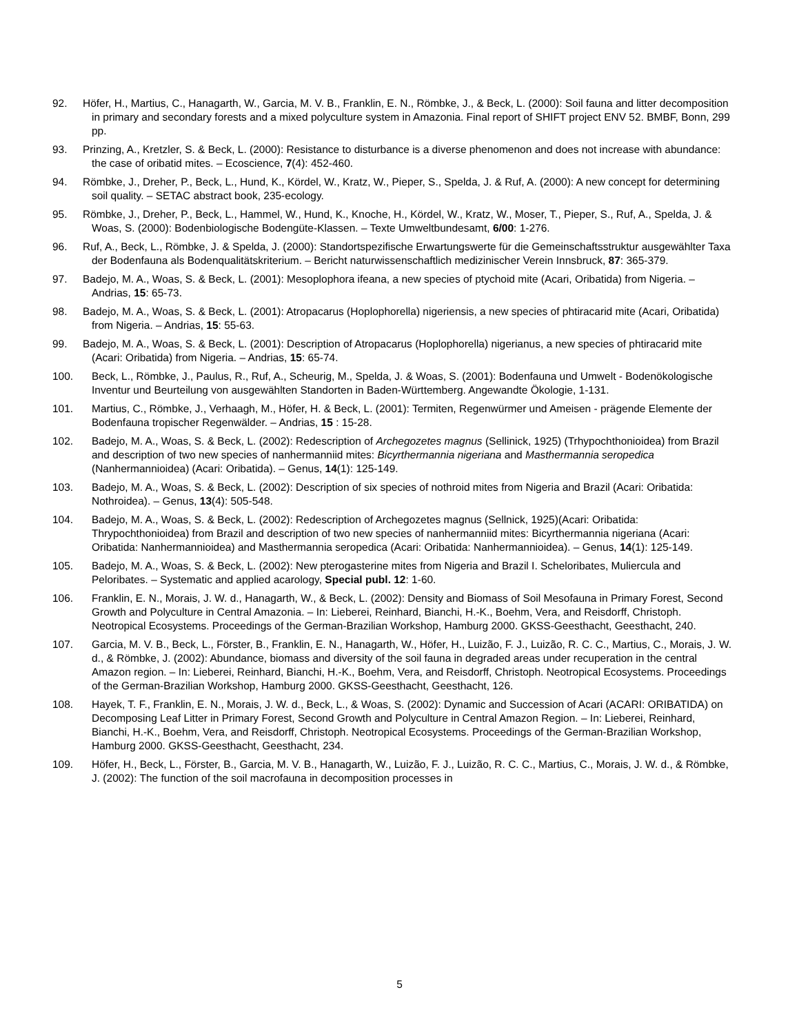92. Höfer, H., Martius, C., Hanagarth, W., Garcia, M. V. B., Franklin, E. N., Römbke, J., & Beck, L. (2000): Soil fauna and litter decomposition in primary and secondary forests and a mixed polyculture system in Amazonia. Final report of SHIFT project ENV 52. BMBF, Bonn, 299 pp.
93. Prinzing, A., Kretzler, S. & Beck, L. (2000): Resistance to disturbance is a diverse phenomenon and does not increase with abundance: the case of oribatid mites. – Ecoscience, 7(4): 452-460.
94. Römbke, J., Dreher, P., Beck, L., Hund, K., Kördel, W., Kratz, W., Pieper, S., Spelda, J. & Ruf, A. (2000): A new concept for determining soil quality. – SETAC abstract book, 235-ecology.
95. Römbke, J., Dreher, P., Beck, L., Hammel, W., Hund, K., Knoche, H., Kördel, W., Kratz, W., Moser, T., Pieper, S., Ruf, A., Spelda, J. & Woas, S. (2000): Bodenbiologische Bodengüte-Klassen. – Texte Umweltbundesamt, 6/00: 1-276.
96. Ruf, A., Beck, L., Römbke, J. & Spelda, J. (2000): Standortspezifische Erwartungswerte für die Gemeinschaftsstruktur ausgewählter Taxa der Bodenfauna als Bodenqualitätskriterium. – Bericht naturwissenschaftlich medizinischer Verein Innsbruck, 87: 365-379.
97. Badejo, M. A., Woas, S. & Beck, L. (2001): Mesoplophora ifeana, a new species of ptychoid mite (Acari, Oribatida) from Nigeria. – Andrias, 15: 65-73.
98. Badejo, M. A., Woas, S. & Beck, L. (2001): Atropacarus (Hoplophorella) nigeriensis, a new species of phtiracarid mite (Acari, Oribatida) from Nigeria. – Andrias, 15: 55-63.
99. Badejo, M. A., Woas, S. & Beck, L. (2001): Description of Atropacarus (Hoplophorella) nigerianus, a new species of phtiracarid mite (Acari: Oribatida) from Nigeria. – Andrias, 15: 65-74.
100. Beck, L., Römbke, J., Paulus, R., Ruf, A., Scheurig, M., Spelda, J. & Woas, S. (2001): Bodenfauna und Umwelt - Bodenökologische Inventur und Beurteilung von ausgewählten Standorten in Baden-Württemberg. Angewandte Ökologie, 1-131.
101. Martius, C., Römbke, J., Verhaagh, M., Höfer, H. & Beck, L. (2001): Termiten, Regenwürmer und Ameisen - prägende Elemente der Bodenfauna tropischer Regenwälder. – Andrias, 15 : 15-28.
102. Badejo, M. A., Woas, S. & Beck, L. (2002): Redescription of Archegozetes magnus (Sellinick, 1925) (Trhypochthonioidea) from Brazil and description of two new species of nanhermanniid mites: Bicyrthermannia nigeriana and Masthermannia seropedica (Nanhermannioidea) (Acari: Oribatida). – Genus, 14(1): 125-149.
103. Badejo, M. A., Woas, S. & Beck, L. (2002): Description of six species of nothroid mites from Nigeria and Brazil (Acari: Oribatida: Nothroidea). – Genus, 13(4): 505-548.
104. Badejo, M. A., Woas, S. & Beck, L. (2002): Redescription of Archegozetes magnus (Sellnick, 1925)(Acari: Oribatida: Thrypochthonioidea) from Brazil and description of two new species of nanhermanniid mites: Bicyrthermannia nigeriana (Acari: Oribatida: Nanhermannioidea) and Masthermannia seropedica (Acari: Oribatida: Nanhermannioidea). – Genus, 14(1): 125-149.
105. Badejo, M. A., Woas, S. & Beck, L. (2002): New pterogasterine mites from Nigeria and Brazil I. Scheloribates, Muliercula and Peloribates. – Systematic and applied acarology, Special publ. 12: 1-60.
106. Franklin, E. N., Morais, J. W. d., Hanagarth, W., & Beck, L. (2002): Density and Biomass of Soil Mesofauna in Primary Forest, Second Growth and Polyculture in Central Amazonia. – In: Lieberei, Reinhard, Bianchi, H.-K., Boehm, Vera, and Reisdorff, Christoph. Neotropical Ecosystems. Proceedings of the German-Brazilian Workshop, Hamburg 2000. GKSS-Geesthacht, Geesthacht, 240.
107. Garcia, M. V. B., Beck, L., Förster, B., Franklin, E. N., Hanagarth, W., Höfer, H., Luizão, F. J., Luizão, R. C. C., Martius, C., Morais, J. W. d., & Römbke, J. (2002): Abundance, biomass and diversity of the soil fauna in degraded areas under recuperation in the central Amazon region. – In: Lieberei, Reinhard, Bianchi, H.-K., Boehm, Vera, and Reisdorff, Christoph. Neotropical Ecosystems. Proceedings of the German-Brazilian Workshop, Hamburg 2000. GKSS-Geesthacht, Geesthacht, 126.
108. Hayek, T. F., Franklin, E. N., Morais, J. W. d., Beck, L., & Woas, S. (2002): Dynamic and Succession of Acari (ACARI: ORIBATIDA) on Decomposing Leaf Litter in Primary Forest, Second Growth and Polyculture in Central Amazon Region. – In: Lieberei, Reinhard, Bianchi, H.-K., Boehm, Vera, and Reisdorff, Christoph. Neotropical Ecosystems. Proceedings of the German-Brazilian Workshop, Hamburg 2000. GKSS-Geesthacht, Geesthacht, 234.
109. Höfer, H., Beck, L., Förster, B., Garcia, M. V. B., Hanagarth, W., Luizão, F. J., Luizão, R. C. C., Martius, C., Morais, J. W. d., & Römbke, J. (2002): The function of the soil macrofauna in decomposition processes in
5